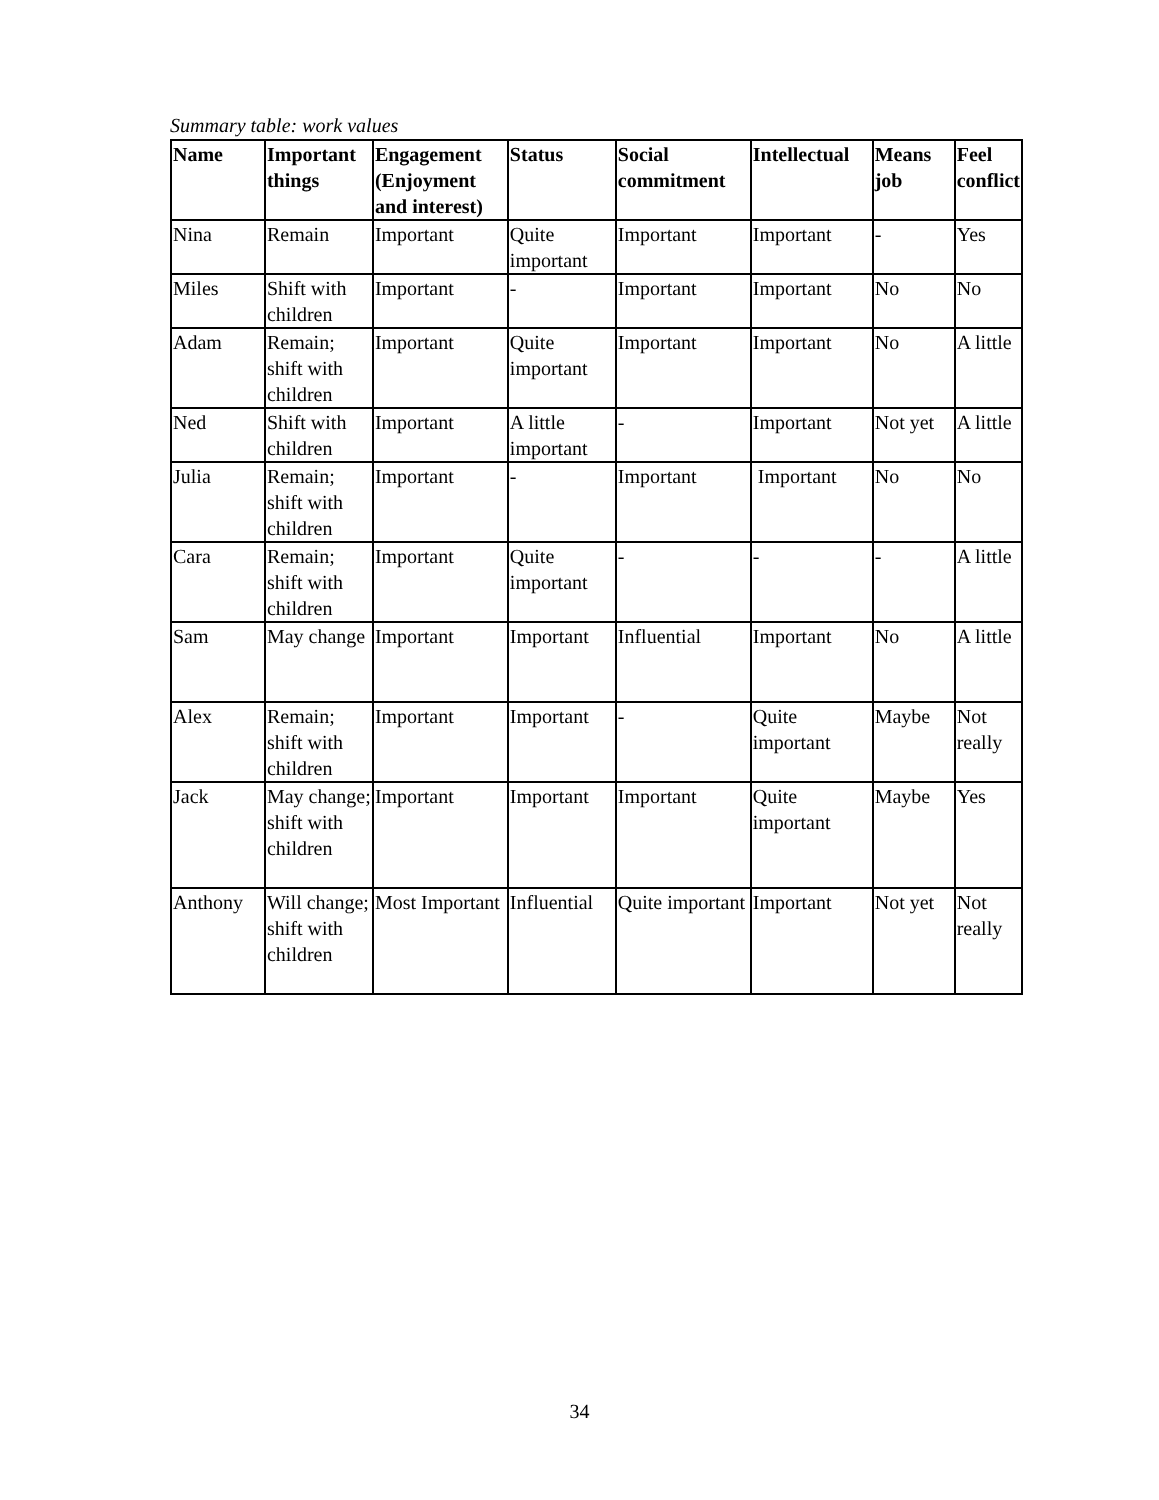Summary table: work values
| Name | Important things | Engagement (Enjoyment and interest) | Status | Social commitment | Intellectual | Means job | Feel conflict |
| --- | --- | --- | --- | --- | --- | --- | --- |
| Nina | Remain | Important | Quite important | Important | Important | - | Yes |
| Miles | Shift with children | Important | - | Important | Important | No | No |
| Adam | Remain; shift with children | Important | Quite important | Important | Important | No | A little |
| Ned | Shift with children | Important | A little important | - | Important | Not yet | A little |
| Julia | Remain; shift with children | Important | - | Important | Important | No | No |
| Cara | Remain; shift with children | Important | Quite important | - | - | - | A little |
| Sam | May change | Important | Important | Influential | Important | No | A little |
| Alex | Remain; shift with children | Important | Important | - | Quite important | Maybe | Not really |
| Jack | May change; shift with children | Important | Important | Important | Quite important | Maybe | Yes |
| Anthony | Will change; shift with children | Most Important | Influential | Quite important | Important | Not yet | Not really |
34